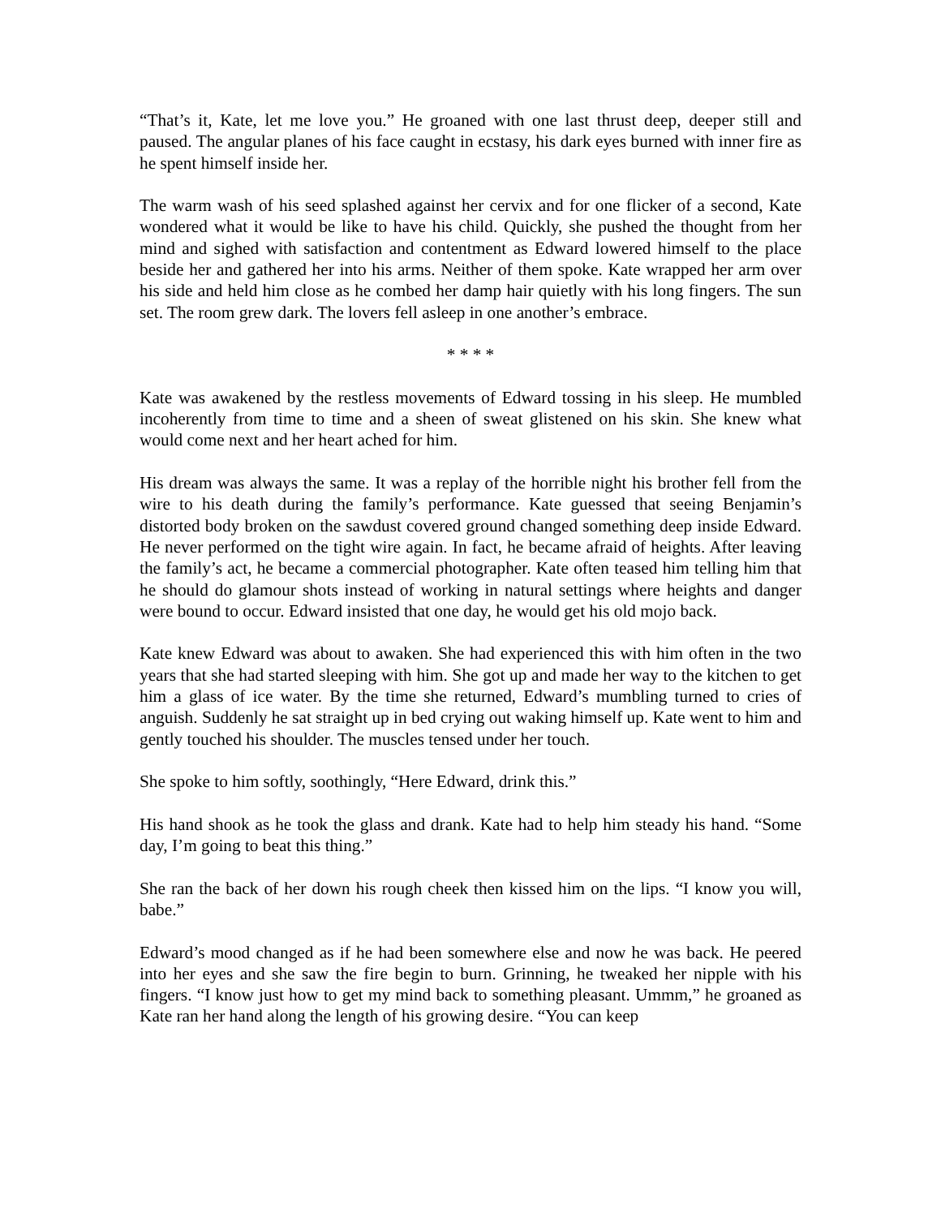“That’s it, Kate, let me love you.” He groaned with one last thrust deep, deeper still and paused. The angular planes of his face caught in ecstasy, his dark eyes burned with inner fire as he spent himself inside her.
The warm wash of his seed splashed against her cervix and for one flicker of a second, Kate wondered what it would be like to have his child. Quickly, she pushed the thought from her mind and sighed with satisfaction and contentment as Edward lowered himself to the place beside her and gathered her into his arms. Neither of them spoke. Kate wrapped her arm over his side and held him close as he combed her damp hair quietly with his long fingers. The sun set. The room grew dark. The lovers fell asleep in one another’s embrace.
* * * *
Kate was awakened by the restless movements of Edward tossing in his sleep. He mumbled incoherently from time to time and a sheen of sweat glistened on his skin. She knew what would come next and her heart ached for him.
His dream was always the same. It was a replay of the horrible night his brother fell from the wire to his death during the family’s performance. Kate guessed that seeing Benjamin’s distorted body broken on the sawdust covered ground changed something deep inside Edward. He never performed on the tight wire again. In fact, he became afraid of heights. After leaving the family’s act, he became a commercial photographer. Kate often teased him telling him that he should do glamour shots instead of working in natural settings where heights and danger were bound to occur. Edward insisted that one day, he would get his old mojo back.
Kate knew Edward was about to awaken. She had experienced this with him often in the two years that she had started sleeping with him. She got up and made her way to the kitchen to get him a glass of ice water. By the time she returned, Edward’s mumbling turned to cries of anguish. Suddenly he sat straight up in bed crying out waking himself up. Kate went to him and gently touched his shoulder. The muscles tensed under her touch.
She spoke to him softly, soothingly, “Here Edward, drink this.”
His hand shook as he took the glass and drank. Kate had to help him steady his hand. “Some day, I’m going to beat this thing.”
She ran the back of her down his rough cheek then kissed him on the lips. “I know you will, babe.”
Edward’s mood changed as if he had been somewhere else and now he was back. He peered into her eyes and she saw the fire begin to burn. Grinning, he tweaked her nipple with his fingers. “I know just how to get my mind back to something pleasant. Ummm,” he groaned as Kate ran her hand along the length of his growing desire. “You can keep